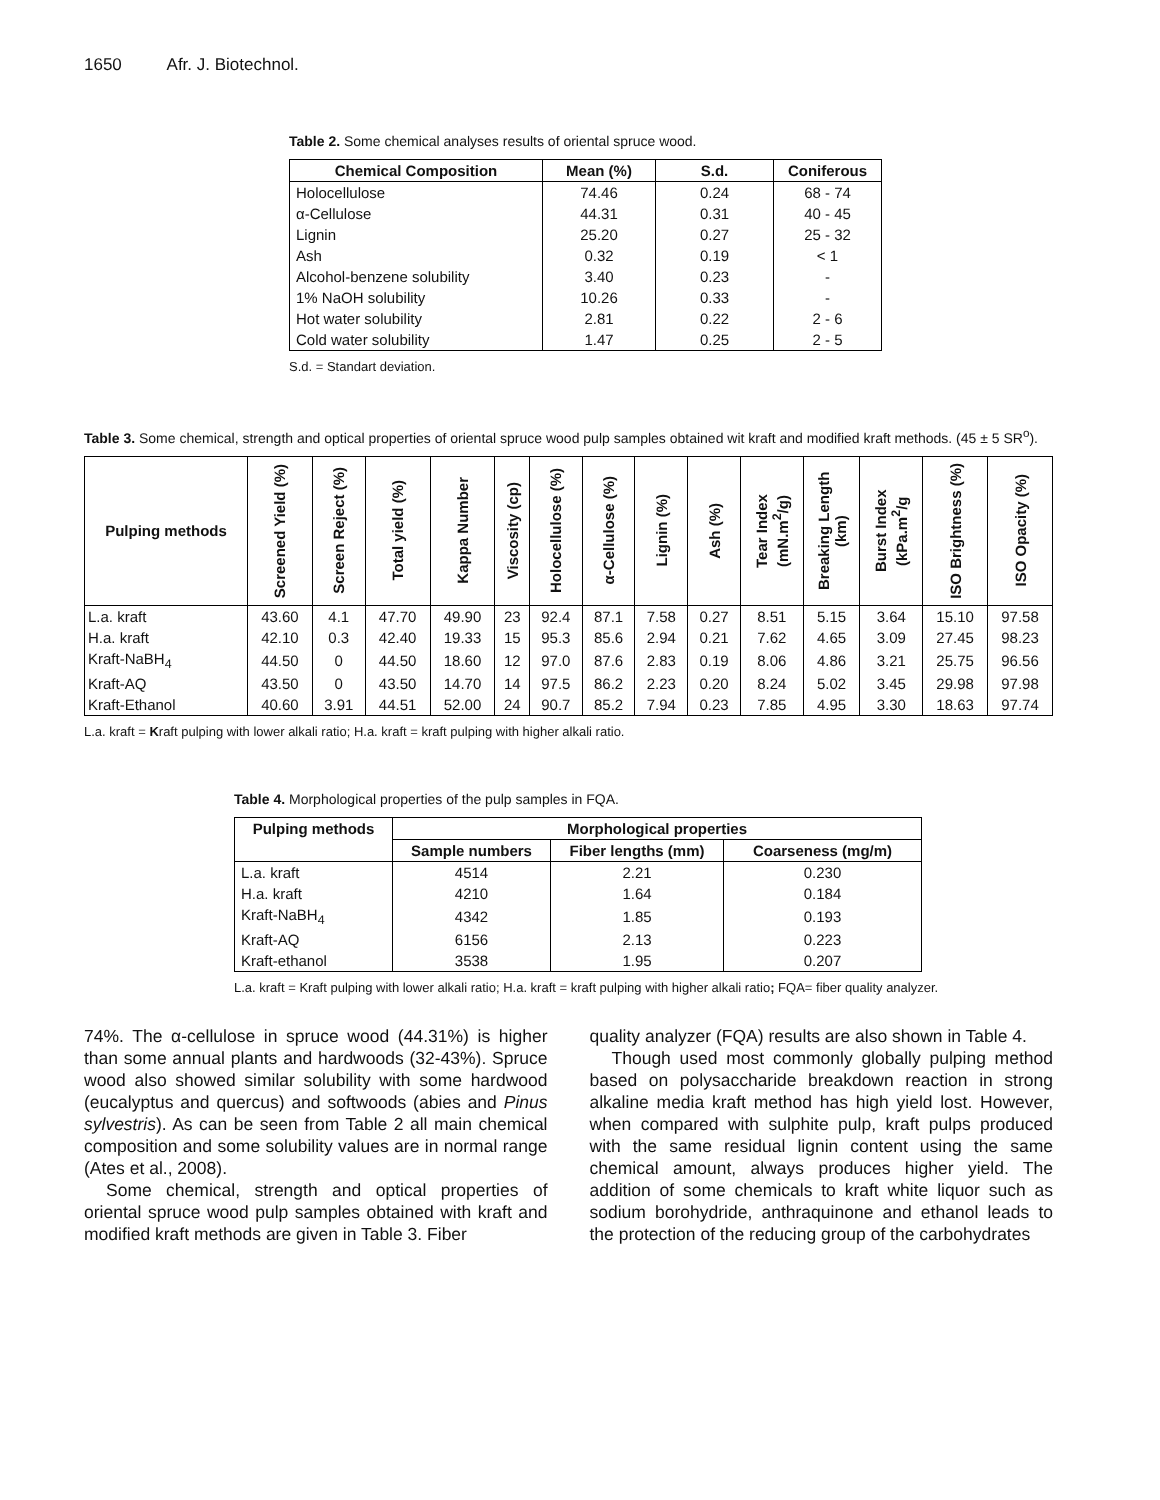1650 Afr. J. Biotechnol.
Table 2. Some chemical analyses results of oriental spruce wood.
| Chemical Composition | Mean (%) | S.d. | Coniferous |
| --- | --- | --- | --- |
| Holocellulose | 74.46 | 0.24 | 68 - 74 |
| α-Cellulose | 44.31 | 0.31 | 40 - 45 |
| Lignin | 25.20 | 0.27 | 25 - 32 |
| Ash | 0.32 | 0.19 | < 1 |
| Alcohol-benzene solubility | 3.40 | 0.23 | - |
| 1% NaOH solubility | 10.26 | 0.33 | - |
| Hot water solubility | 2.81 | 0.22 | 2 - 6 |
| Cold water solubility | 1.47 | 0.25 | 2 - 5 |
S.d. = Standart deviation.
Table 3. Some chemical, strength and optical properties of oriental spruce wood pulp samples obtained wit kraft and modified kraft methods. (45 ± 5 SR<sup>o</sup>).
| Pulping methods | Screened Yield (%) | Screen Reject (%) | Total yield (%) | Kappa Number | Viscosity (cp) | Holocellulose (%) | α-Cellulose (%) | Lignin (%) | Ash (%) | Tear Index (mN.m<sup>2</sup>/g) | Breaking Length (km) | Burst Index (kPa.m<sup>2</sup>/g | ISO Brightness (%) | ISO Opacity (%) |
| --- | --- | --- | --- | --- | --- | --- | --- | --- | --- | --- | --- | --- | --- | --- |
| L.a. kraft | 43.60 | 4.1 | 47.70 | 49.90 | 23 | 92.4 | 87.1 | 7.58 | 0.27 | 8.51 | 5.15 | 3.64 | 15.10 | 97.58 |
| H.a. kraft | 42.10 | 0.3 | 42.40 | 19.33 | 15 | 95.3 | 85.6 | 2.94 | 0.21 | 7.62 | 4.65 | 3.09 | 27.45 | 98.23 |
| Kraft-NaBH<sub>4</sub> | 44.50 | 0 | 44.50 | 18.60 | 12 | 97.0 | 87.6 | 2.83 | 0.19 | 8.06 | 4.86 | 3.21 | 25.75 | 96.56 |
| Kraft-AQ | 43.50 | 0 | 43.50 | 14.70 | 14 | 97.5 | 86.2 | 2.23 | 0.20 | 8.24 | 5.02 | 3.45 | 29.98 | 97.98 |
| Kraft-Ethanol | 40.60 | 3.91 | 44.51 | 52.00 | 24 | 90.7 | 85.2 | 7.94 | 0.23 | 7.85 | 4.95 | 3.30 | 18.63 | 97.74 |
L.a. kraft = Kraft pulping with lower alkali ratio; H.a. kraft = kraft pulping with higher alkali ratio.
Table 4. Morphological properties of the pulp samples in FQA.
| Pulping methods | Morphological properties | | |
| --- | --- | --- | --- |
| | Sample numbers | Fiber lengths (mm) | Coarseness (mg/m) |
| L.a. kraft | 4514 | 2.21 | 0.230 |
| H.a. kraft | 4210 | 1.64 | 0.184 |
| Kraft-NaBH<sub>4</sub> | 4342 | 1.85 | 0.193 |
| Kraft-AQ | 6156 | 2.13 | 0.223 |
| Kraft-ethanol | 3538 | 1.95 | 0.207 |
L.a. kraft = Kraft pulping with lower alkali ratio; H.a. kraft = kraft pulping with higher alkali ratio; FQA= fiber quality analyzer.
74%. The α-cellulose in spruce wood (44.31%) is higher than some annual plants and hardwoods (32-43%). Spruce wood also showed similar solubility with some hardwood (eucalyptus and quercus) and softwoods (abies and Pinus sylvestris). As can be seen from Table 2 all main chemical composition and some solubility values are in normal range (Ates et al., 2008).
Some chemical, strength and optical properties of oriental spruce wood pulp samples obtained with kraft and modified kraft methods are given in Table 3. Fiber
quality analyzer (FQA) results are also shown in Table 4.
Though used most commonly globally pulping method based on polysaccharide breakdown reaction in strong alkaline media kraft method has high yield lost. However, when compared with sulphite pulp, kraft pulps produced with the same residual lignin content using the same chemical amount, always produces higher yield. The addition of some chemicals to kraft white liquor such as sodium borohydride, anthraquinone and ethanol leads to the protection of the reducing group of the carbohydrates